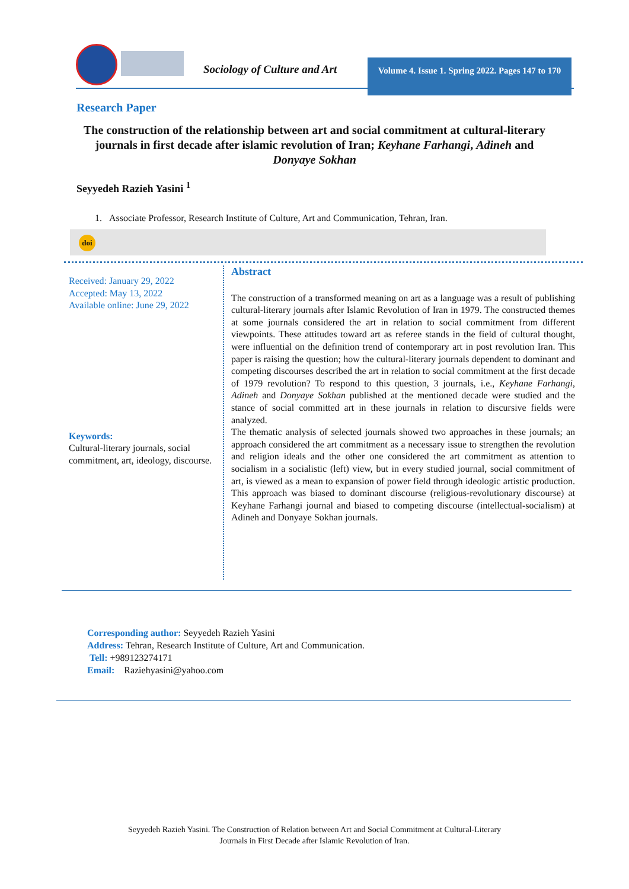Sociology of Culture and Art
Volume 4. Issue 1. Spring 2022. Pages 147 to 170
Research Paper
The construction of the relationship between art and social commitment at cultural-literary journals in first decade after islamic revolution of Iran; Keyhane Farhangi, Adineh and Donyaye Sokhan
Seyyedeh Razieh Yasini <sup>1</sup>
1. Associate Professor, Research Institute of Culture, Art and Communication, Tehran, Iran.
doi
Received: January 29, 2022
Accepted: May 13, 2022
Available online: June 29, 2022
Keywords:
Cultural-literary journals, social commitment, art, ideology, discourse.
Abstract
The construction of a transformed meaning on art as a language was a result of publishing cultural-literary journals after Islamic Revolution of Iran in 1979. The constructed themes at some journals considered the art in relation to social commitment from different viewpoints. These attitudes toward art as referee stands in the field of cultural thought, were influential on the definition trend of contemporary art in post revolution Iran. This paper is raising the question; how the cultural-literary journals dependent to dominant and competing discourses described the art in relation to social commitment at the first decade of 1979 revolution? To respond to this question, 3 journals, i.e., Keyhane Farhangi, Adineh and Donyaye Sokhan published at the mentioned decade were studied and the stance of social committed art in these journals in relation to discursive fields were analyzed.
The thematic analysis of selected journals showed two approaches in these journals; an approach considered the art commitment as a necessary issue to strengthen the revolution and religion ideals and the other one considered the art commitment as attention to socialism in a socialistic (left) view, but in every studied journal, social commitment of art, is viewed as a mean to expansion of power field through ideologic artistic production. This approach was biased to dominant discourse (religious-revolutionary discourse) at Keyhane Farhangi journal and biased to competing discourse (intellectual-socialism) at Adineh and Donyaye Sokhan journals.
Corresponding author: Seyyedeh Razieh Yasini
Address: Tehran, Research Institute of Culture, Art and Communication.
Tell: +989123274171
Email: Raziehyasini@yahoo.com
Seyyedeh Razieh Yasini. The Construction of Relation between Art and Social Commitment at Cultural-Literary
Journals in First Decade after Islamic Revolution of Iran.